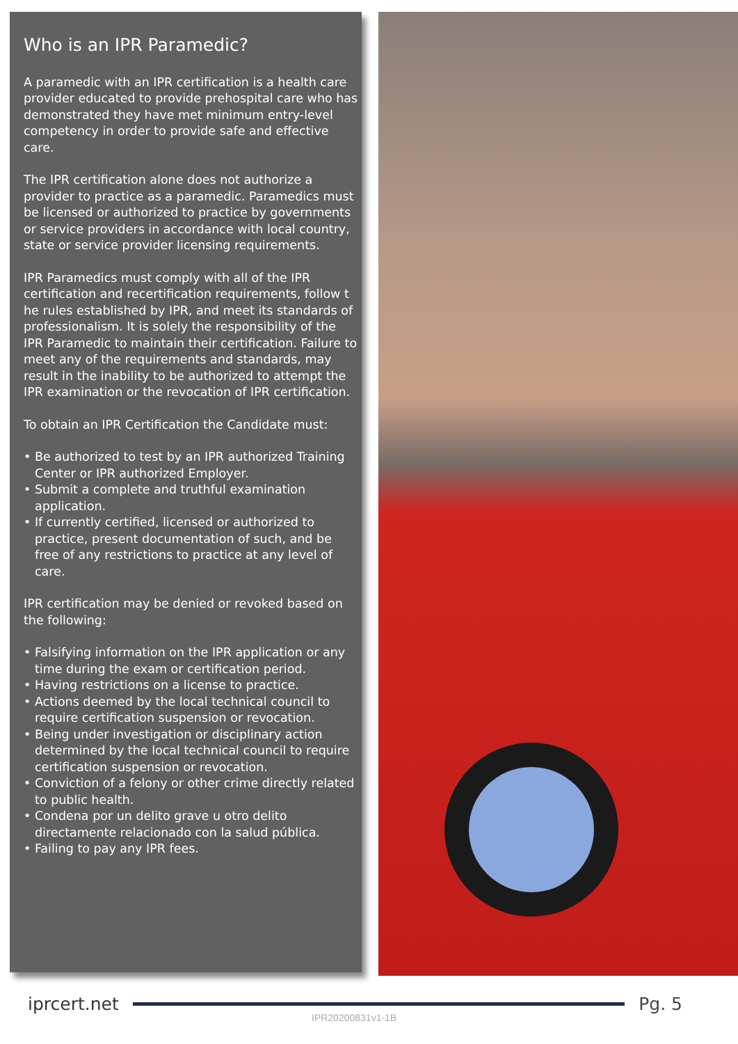Who is an IPR Paramedic?
A paramedic with an IPR certification is a health care provider educated to provide prehospital care who has demonstrated they have met minimum entry-level competency in order to provide safe and effective care.
The IPR certification alone does not authorize a provider to practice as a paramedic. Paramedics must be licensed or authorized to practice by governments or service providers in accordance with local country, state or service provider licensing requirements.
IPR Paramedics must comply with all of the IPR certification and recertification requirements, follow t he rules established by IPR, and meet its standards of professionalism. It is solely the responsibility of the IPR Paramedic to maintain their certification. Failure to meet any of the requirements and standards, may result in the inability to be authorized to attempt the IPR examination or the revocation of IPR certification.
To obtain an IPR Certification the Candidate must:
• Be authorized to test by an IPR authorized Training Center or IPR authorized Employer.
• Submit a complete and truthful examination application.
• If currently certified, licensed or authorized to practice, present documentation of such, and be free of any restrictions to practice at any level of care.
IPR certification may be denied or revoked based on the following:
• Falsifying information on the IPR application or any time during the exam or certification period.
• Having restrictions on a license to practice.
• Actions deemed by the local technical council to require certification suspension or revocation.
• Being under investigation or disciplinary action determined by the local technical council to require certification suspension or revocation.
• Conviction of a felony or other crime directly related to public health.
• Condena por un delito grave u otro delito directamente relacionado con la salud pública.
• Failing to pay any IPR fees.
iprcert.net Pg. 5
IPR20200831v1-1B